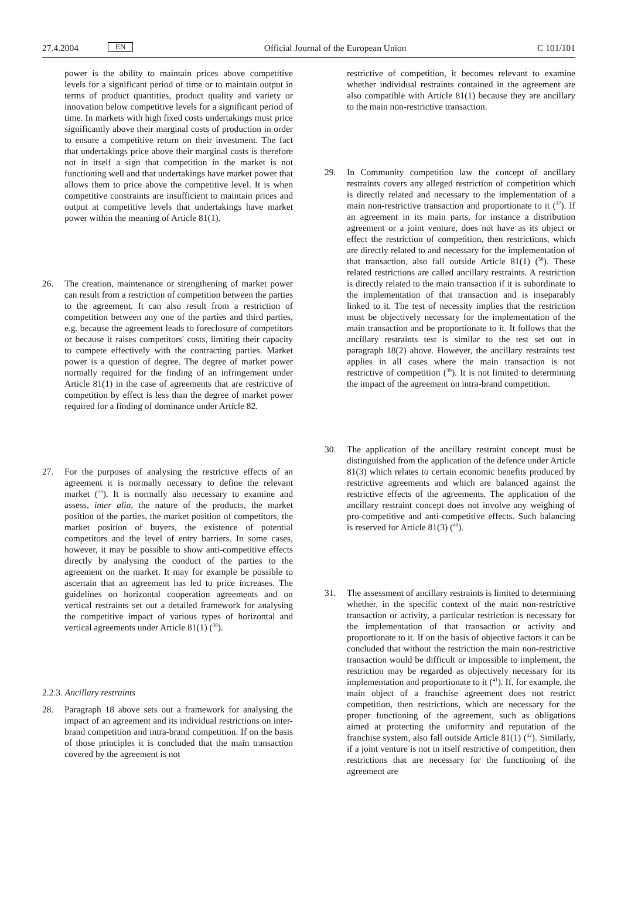27.4.2004 EN Official Journal of the European Union C 101/101
power is the ability to maintain prices above competitive levels for a significant period of time or to maintain output in terms of product quantities, product quality and variety or innovation below competitive levels for a significant period of time. In markets with high fixed costs undertakings must price significantly above their marginal costs of production in order to ensure a competitive return on their investment. The fact that undertakings price above their marginal costs is therefore not in itself a sign that competition in the market is not functioning well and that undertakings have market power that allows them to price above the competitive level. It is when competitive constraints are insufficient to maintain prices and output at competitive levels that undertakings have market power within the meaning of Article 81(1).
26. The creation, maintenance or strengthening of market power can result from a restriction of competition between the parties to the agreement. It can also result from a restriction of competition between any one of the parties and third parties, e.g. because the agreement leads to foreclosure of competitors or because it raises competitors' costs, limiting their capacity to compete effectively with the contracting parties. Market power is a question of degree. The degree of market power normally required for the finding of an infringement under Article 81(1) in the case of agreements that are restrictive of competition by effect is less than the degree of market power required for a finding of dominance under Article 82.
27. For the purposes of analysing the restrictive effects of an agreement it is normally necessary to define the relevant market (<sup>35</sup>). It is normally also necessary to examine and assess, inter alia, the nature of the products, the market position of the parties, the market position of competitors, the market position of buyers, the existence of potential competitors and the level of entry barriers. In some cases, however, it may be possible to show anti-competitive effects directly by analysing the conduct of the parties to the agreement on the market. It may for example be possible to ascertain that an agreement has led to price increases. The guidelines on horizontal cooperation agreements and on vertical restraints set out a detailed framework for analysing the competitive impact of various types of horizontal and vertical agreements under Article 81(1) (<sup>36</sup>).
2.2.3. Ancillary restraints
28. Paragraph 18 above sets out a framework for analysing the impact of an agreement and its individual restrictions on inter-brand competition and intra-brand competition. If on the basis of those principles it is concluded that the main transaction covered by the agreement is not
restrictive of competition, it becomes relevant to examine whether individual restraints contained in the agreement are also compatible with Article 81(1) because they are ancillary to the main non-restrictive transaction.
29. In Community competition law the concept of ancillary restraints covers any alleged restriction of competition which is directly related and necessary to the implementation of a main non-restrictive transaction and proportionate to it (<sup>37</sup>). If an agreement in its main parts, for instance a distribution agreement or a joint venture, does not have as its object or effect the restriction of competition, then restrictions, which are directly related to and necessary for the implementation of that transaction, also fall outside Article 81(1) (<sup>38</sup>). These related restrictions are called ancillary restraints. A restriction is directly related to the main transaction if it is subordinate to the implementation of that transaction and is inseparably linked to it. The test of necessity implies that the restriction must be objectively necessary for the implementation of the main transaction and be proportionate to it. It follows that the ancillary restraints test is similar to the test set out in paragraph 18(2) above. However, the ancillary restraints test applies in all cases where the main transaction is not restrictive of competition (<sup>39</sup>). It is not limited to determining the impact of the agreement on intra-brand competition.
30. The application of the ancillary restraint concept must be distinguished from the application of the defence under Article 81(3) which relates to certain economic benefits produced by restrictive agreements and which are balanced against the restrictive effects of the agreements. The application of the ancillary restraint concept does not involve any weighing of pro-competitive and anti-competitive effects. Such balancing is reserved for Article 81(3) (<sup>40</sup>).
31. The assessment of ancillary restraints is limited to determining whether, in the specific context of the main non-restrictive transaction or activity, a particular restriction is necessary for the implementation of that transaction or activity and proportionate to it. If on the basis of objective factors it can be concluded that without the restriction the main non-restrictive transaction would be difficult or impossible to implement, the restriction may be regarded as objectively necessary for its implementation and proportionate to it (<sup>41</sup>). If, for example, the main object of a franchise agreement does not restrict competition, then restrictions, which are necessary for the proper functioning of the agreement, such as obligations aimed at protecting the uniformity and reputation of the franchise system, also fall outside Article 81(1) (<sup>42</sup>). Similarly, if a joint venture is not in itself restrictive of competition, then restrictions that are necessary for the functioning of the agreement are